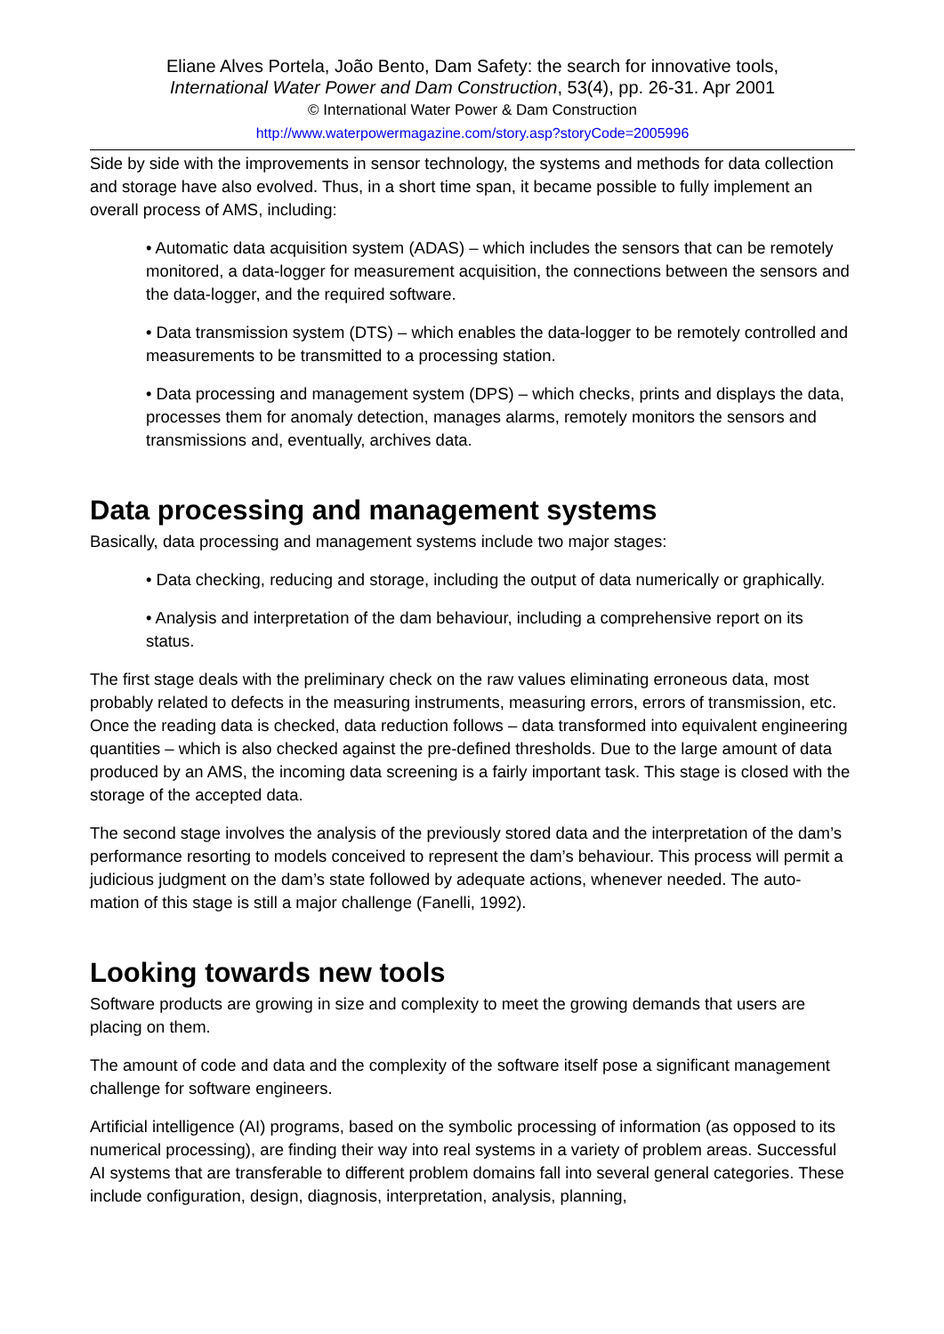Eliane Alves Portela, João Bento, Dam Safety: the search for innovative tools,
International Water Power and Dam Construction, 53(4), pp. 26-31. Apr 2001
© International Water Power & Dam Construction
http://www.waterpowermagazine.com/story.asp?storyCode=2005996
Side by side with the improvements in sensor technology, the systems and methods for data collection and storage have also evolved. Thus, in a short time span, it became possible to fully implement an overall process of AMS, including:
• Automatic data acquisition system (ADAS) – which includes the sensors that can be remotely monitored, a data-logger for measurement acquisition, the connections between the sensors and the data-logger, and the required software.
• Data transmission system (DTS) – which enables the data-logger to be remotely controlled and measurements to be transmitted to a processing station.
• Data processing and management system (DPS) – which checks, prints and displays the data, processes them for anomaly detection, manages alarms, remotely monitors the sensors and transmissions and, eventually, archives data.
Data processing and management systems
Basically, data processing and management systems include two major stages:
• Data checking, reducing and storage, including the output of data numerically or graphically.
• Analysis and interpretation of the dam behaviour, including a comprehensive report on its status.
The first stage deals with the preliminary check on the raw values eliminating erroneous data, most probably related to defects in the measuring instruments, measuring errors, errors of transmission, etc. Once the reading data is checked, data reduction follows – data transformed into equivalent engineering quantities – which is also checked against the pre-defined thresholds. Due to the large amount of data produced by an AMS, the incoming data screening is a fairly important task. This stage is closed with the storage of the accepted data.
The second stage involves the analysis of the previously stored data and the interpretation of the dam’s performance resorting to models conceived to represent the dam’s behaviour. This process will permit a judicious judgment on the dam’s state followed by adequate actions, whenever needed. The auto- mation of this stage is still a major challenge (Fanelli, 1992).
Looking towards new tools
Software products are growing in size and complexity to meet the growing demands that users are placing on them.
The amount of code and data and the complexity of the software itself pose a significant management challenge for software engineers.
Artificial intelligence (AI) programs, based on the symbolic processing of information (as opposed to its numerical processing), are finding their way into real systems in a variety of problem areas. Successful AI systems that are transferable to different problem domains fall into several general categories. These include configuration, design, diagnosis, interpretation, analysis, planning,